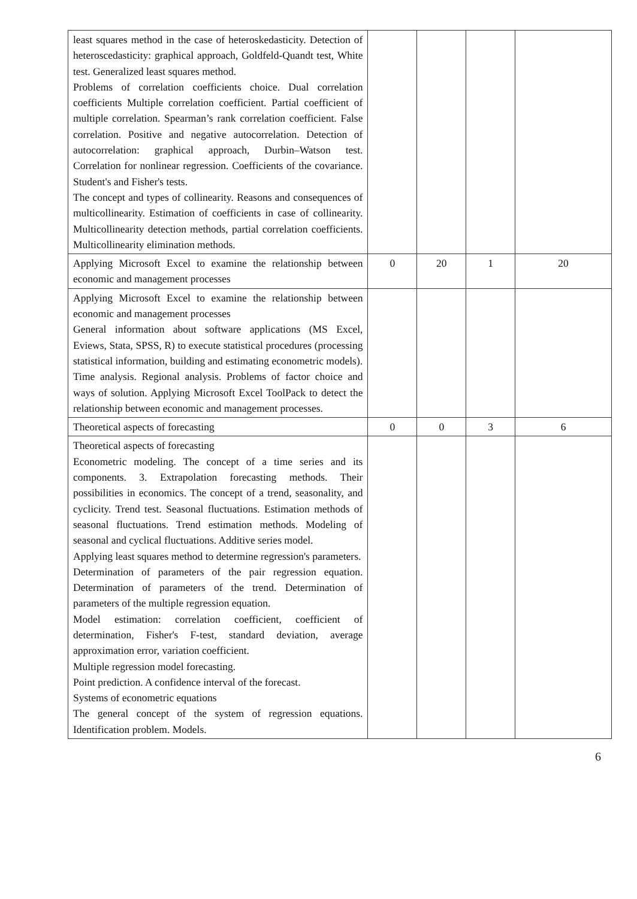| least squares method in the case of heteroskedasticity. Detection of heteroscedasticity: graphical approach, Goldfeld-Quandt test, White test. Generalized least squares method. Problems of correlation coefficients choice. Dual correlation coefficients Multiple correlation coefficient. Partial coefficient of multiple correlation. Spearman’s rank correlation coefficient. False correlation. Positive and negative autocorrelation. Detection of autocorrelation: graphical approach, Durbin–Watson test. Correlation for nonlinear regression. Coefficients of the covariance. Student's and Fisher's tests. The concept and types of collinearity. Reasons and consequences of multicollinearity. Estimation of coefficients in case of collinearity. Multicollinearity detection methods, partial correlation coefficients. Multicollinearity elimination methods. | | | | |
| Applying Microsoft Excel to examine the relationship between economic and management processes | 0 | 20 | 1 | 20 |
| Applying Microsoft Excel to examine the relationship between economic and management processes General information about software applications (MS Excel, Eviews, Stata, SPSS, R) to execute statistical procedures (processing statistical information, building and estimating econometric models). Time analysis. Regional analysis. Problems of factor choice and ways of solution. Applying Microsoft Excel ToolPack to detect the relationship between economic and management processes. | | | | |
| Theoretical aspects of forecasting | 0 | 0 | 3 | 6 |
| Theoretical aspects of forecasting Econometric modeling. The concept of a time series and its components. 3. Extrapolation forecasting methods. Their possibilities in economics. The concept of a trend, seasonality, and cyclicity. Trend test. Seasonal fluctuations. Estimation methods of seasonal fluctuations. Trend estimation methods. Modeling of seasonal and cyclical fluctuations. Additive series model. Applying least squares method to determine regression's parameters. Determination of parameters of the pair regression equation. Determination of parameters of the trend. Determination of parameters of the multiple regression equation. Model estimation: correlation coefficient, coefficient of determination, Fisher's F-test, standard deviation, average approximation error, variation coefficient. Multiple regression model forecasting. Point prediction. A confidence interval of the forecast. Systems of econometric equations The general concept of the system of regression equations. Identification problem. Models. | | | | |
6